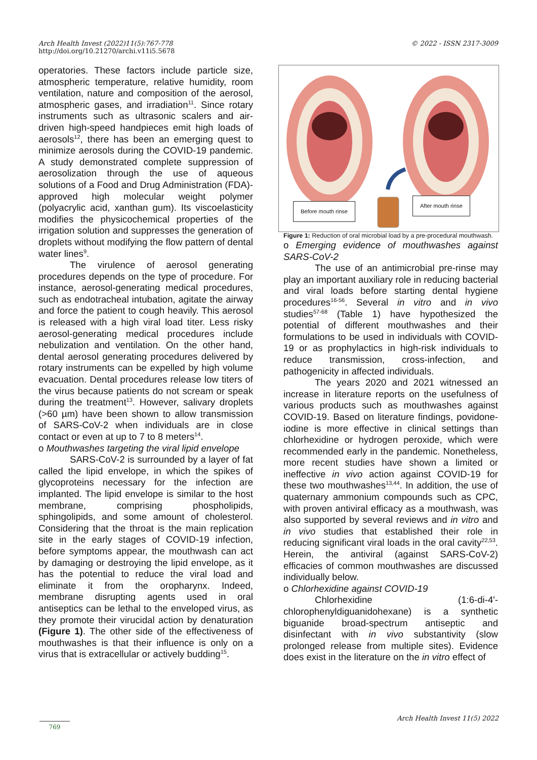Arch Health Invest (2022)11(5):767-778
http://doi.org/10.21270/archi.v11i5.5678
© 2022 - ISSN 2317-3009
operatories. These factors include particle size, atmospheric temperature, relative humidity, room ventilation, nature and composition of the aerosol, atmospheric gases, and irradiation<sup>11</sup>. Since rotary instruments such as ultrasonic scalers and air-driven high-speed handpieces emit high loads of aerosols<sup>12</sup>, there has been an emerging quest to minimize aerosols during the COVID-19 pandemic. A study demonstrated complete suppression of aerosolization through the use of aqueous solutions of a Food and Drug Administration (FDA)-approved high molecular weight polymer (polyacrylic acid, xanthan gum). Its viscoelasticity modifies the physicochemical properties of the irrigation solution and suppresses the generation of droplets without modifying the flow pattern of dental water lines<sup>9</sup>.
The virulence of aerosol generating procedures depends on the type of procedure. For instance, aerosol-generating medical procedures, such as endotracheal intubation, agitate the airway and force the patient to cough heavily. This aerosol is released with a high viral load titer. Less risky aerosol-generating medical procedures include nebulization and ventilation. On the other hand, dental aerosol generating procedures delivered by rotary instruments can be expelled by high volume evacuation. Dental procedures release low titers of the virus because patients do not scream or speak during the treatment<sup>13</sup>. However, salivary droplets (>60 µm) have been shown to allow transmission of SARS-CoV-2 when individuals are in close contact or even at up to 7 to 8 meters<sup>14</sup>.
o Mouthwashes targeting the viral lipid envelope
SARS-CoV-2 is surrounded by a layer of fat called the lipid envelope, in which the spikes of glycoproteins necessary for the infection are implanted. The lipid envelope is similar to the host membrane, comprising phospholipids, sphingolipids, and some amount of cholesterol. Considering that the throat is the main replication site in the early stages of COVID-19 infection, before symptoms appear, the mouthwash can act by damaging or destroying the lipid envelope, as it has the potential to reduce the viral load and eliminate it from the oropharynx. Indeed, membrane disrupting agents used in oral antiseptics can be lethal to the enveloped virus, as they promote their virucidal action by denaturation (Figure 1). The other side of the effectiveness of mouthwashes is that their influence is only on a virus that is extracellular or actively budding<sup>15</sup>.
Before mouth rinse
After mouth rinse
Figure 1: Reduction of oral microbial load by a pre-procedural mouthwash.
o Emerging evidence of mouthwashes against SARS-CoV-2
The use of an antimicrobial pre-rinse may play an important auxiliary role in reducing bacterial and viral loads before starting dental hygiene procedures<sup>16-56</sup>. Several in vitro and in vivo studies<sup>57-68</sup> (Table 1) have hypothesized the potential of different mouthwashes and their formulations to be used in individuals with COVID-19 or as prophylactics in high-risk individuals to reduce transmission, cross-infection, and pathogenicity in affected individuals.
The years 2020 and 2021 witnessed an increase in literature reports on the usefulness of various products such as mouthwashes against COVID-19. Based on literature findings, povidone-iodine is more effective in clinical settings than chlorhexidine or hydrogen peroxide, which were recommended early in the pandemic. Nonetheless, more recent studies have shown a limited or ineffective in vivo action against COVID-19 for these two mouthwashes<sup>13,44</sup>. In addition, the use of quaternary ammonium compounds such as CPC, with proven antiviral efficacy as a mouthwash, was also supported by several reviews and in vitro and in vivo studies that established their role in reducing significant viral loads in the oral cavity<sup>22,53</sup>. Herein, the antiviral (against SARS-CoV-2) efficacies of common mouthwashes are discussed individually below.
o Chlorhexidine against COVID-19
Chlorhexidine (1:6-di-4'-chlorophenyldiguanidohexane) is a synthetic biguanide broad-spectrum antiseptic and disinfectant with in vivo substantivity (slow prolonged release from multiple sites). Evidence does exist in the literature on the in vitro effect of
Arch Health Invest 11(5) 2022
769